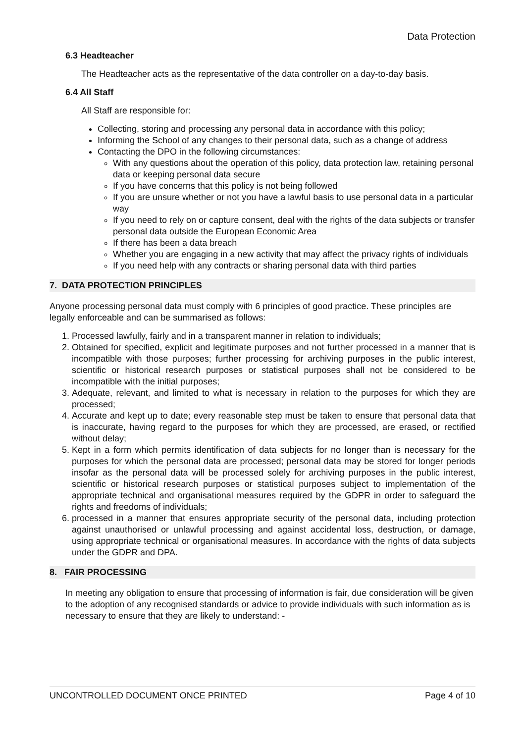Data Protection
6.3 Headteacher
The Headteacher acts as the representative of the data controller on a day-to-day basis.
6.4 All Staff
All Staff are responsible for:
Collecting, storing and processing any personal data in accordance with this policy;
Informing the School of any changes to their personal data, such as a change of address
Contacting the DPO in the following circumstances:
With any questions about the operation of this policy, data protection law, retaining personal data or keeping personal data secure
If you have concerns that this policy is not being followed
If you are unsure whether or not you have a lawful basis to use personal data in a particular way
If you need to rely on or capture consent, deal with the rights of the data subjects or transfer personal data outside the European Economic Area
If there has been a data breach
Whether you are engaging in a new activity that may affect the privacy rights of individuals
If you need help with any contracts or sharing personal data with third parties
7. DATA PROTECTION PRINCIPLES
Anyone processing personal data must comply with 6 principles of good practice. These principles are legally enforceable and can be summarised as follows:
1. Processed lawfully, fairly and in a transparent manner in relation to individuals;
2. Obtained for specified, explicit and legitimate purposes and not further processed in a manner that is incompatible with those purposes; further processing for archiving purposes in the public interest, scientific or historical research purposes or statistical purposes shall not be considered to be incompatible with the initial purposes;
3. Adequate, relevant, and limited to what is necessary in relation to the purposes for which they are processed;
4. Accurate and kept up to date; every reasonable step must be taken to ensure that personal data that is inaccurate, having regard to the purposes for which they are processed, are erased, or rectified without delay;
5. Kept in a form which permits identification of data subjects for no longer than is necessary for the purposes for which the personal data are processed; personal data may be stored for longer periods insofar as the personal data will be processed solely for archiving purposes in the public interest, scientific or historical research purposes or statistical purposes subject to implementation of the appropriate technical and organisational measures required by the GDPR in order to safeguard the rights and freedoms of individuals;
6. processed in a manner that ensures appropriate security of the personal data, including protection against unauthorised or unlawful processing and against accidental loss, destruction, or damage, using appropriate technical or organisational measures. In accordance with the rights of data subjects under the GDPR and DPA.
8. FAIR PROCESSING
In meeting any obligation to ensure that processing of information is fair, due consideration will be given to the adoption of any recognised standards or advice to provide individuals with such information as is necessary to ensure that they are likely to understand: -
UNCONTROLLED DOCUMENT ONCE PRINTED Page 4 of 10